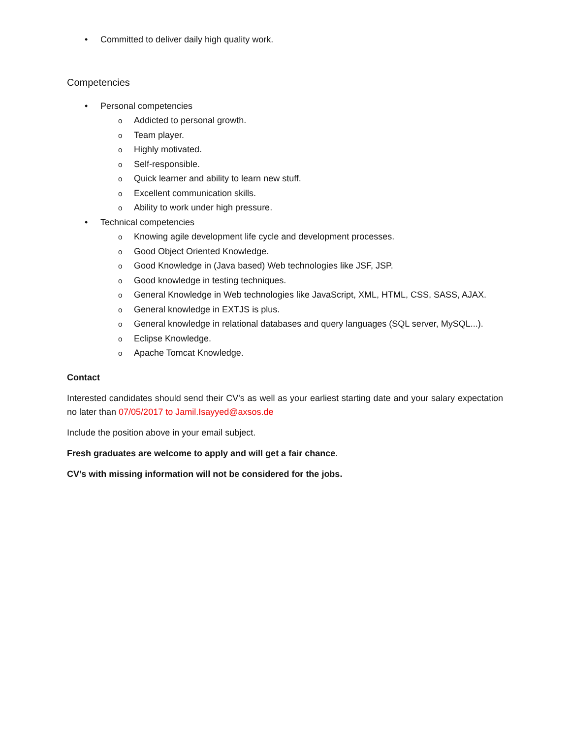• Committed to deliver daily high quality work.
Competencies
• Personal competencies
o Addicted to personal growth.
o Team player.
o Highly motivated.
o Self-responsible.
o Quick learner and ability to learn new stuff.
o Excellent communication skills.
o Ability to work under high pressure.
• Technical competencies
o Knowing agile development life cycle and development processes.
o Good Object Oriented Knowledge.
o Good Knowledge in (Java based) Web technologies like JSF, JSP.
o Good knowledge in testing techniques.
o General Knowledge in Web technologies like JavaScript, XML, HTML, CSS, SASS, AJAX.
o General knowledge in EXTJS is plus.
o General knowledge in relational databases and query languages (SQL server, MySQL...).
o Eclipse Knowledge.
o Apache Tomcat Knowledge.
Contact
Interested candidates should send their CV's as well as your earliest starting date and your salary expectation no later than 07/05/2017 to Jamil.Isayyed@axsos.de
Include the position above in your email subject.
Fresh graduates are welcome to apply and will get a fair chance.
CV’s with missing information will not be considered for the jobs.